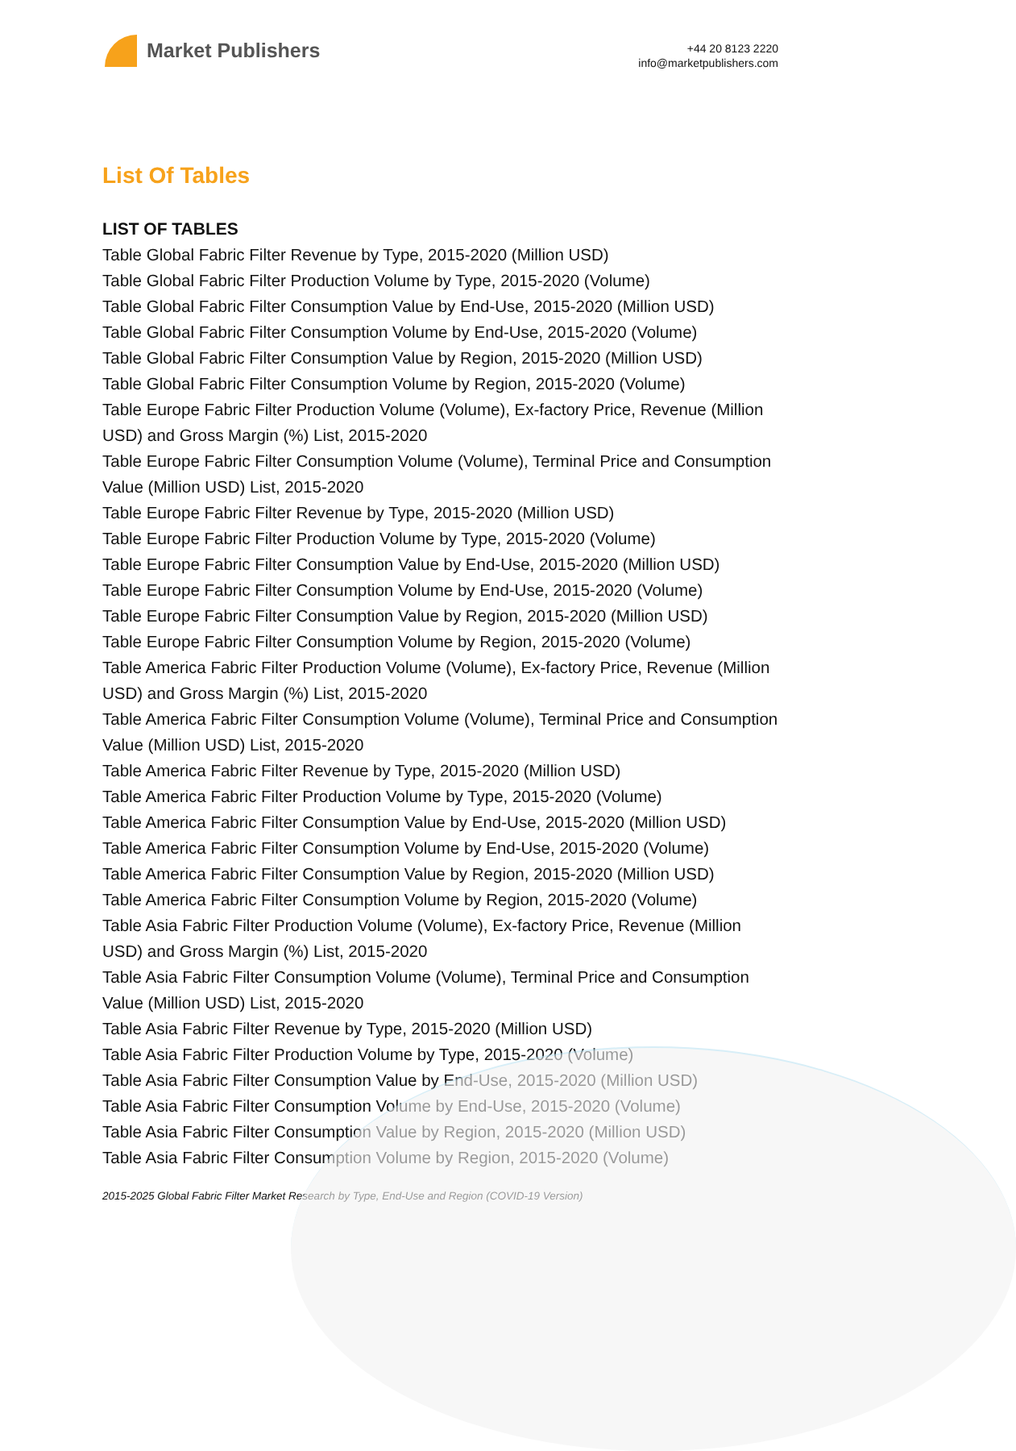Market Publishers
+44 20 8123 2220
info@marketpublishers.com
List Of Tables
LIST OF TABLES
Table Global Fabric Filter Revenue by Type, 2015-2020 (Million USD)
Table Global Fabric Filter Production Volume by Type, 2015-2020 (Volume)
Table Global Fabric Filter Consumption Value by End-Use, 2015-2020 (Million USD)
Table Global Fabric Filter Consumption Volume by End-Use, 2015-2020 (Volume)
Table Global Fabric Filter Consumption Value by Region, 2015-2020 (Million USD)
Table Global Fabric Filter Consumption Volume by Region, 2015-2020 (Volume)
Table Europe Fabric Filter Production Volume (Volume), Ex-factory Price, Revenue (Million USD) and Gross Margin (%) List, 2015-2020
Table Europe Fabric Filter Consumption Volume (Volume), Terminal Price and Consumption Value (Million USD) List, 2015-2020
Table Europe Fabric Filter Revenue by Type, 2015-2020 (Million USD)
Table Europe Fabric Filter Production Volume by Type, 2015-2020 (Volume)
Table Europe Fabric Filter Consumption Value by End-Use, 2015-2020 (Million USD)
Table Europe Fabric Filter Consumption Volume by End-Use, 2015-2020 (Volume)
Table Europe Fabric Filter Consumption Value by Region, 2015-2020 (Million USD)
Table Europe Fabric Filter Consumption Volume by Region, 2015-2020 (Volume)
Table America Fabric Filter Production Volume (Volume), Ex-factory Price, Revenue (Million USD) and Gross Margin (%) List, 2015-2020
Table America Fabric Filter Consumption Volume (Volume), Terminal Price and Consumption Value (Million USD) List, 2015-2020
Table America Fabric Filter Revenue by Type, 2015-2020 (Million USD)
Table America Fabric Filter Production Volume by Type, 2015-2020 (Volume)
Table America Fabric Filter Consumption Value by End-Use, 2015-2020 (Million USD)
Table America Fabric Filter Consumption Volume by End-Use, 2015-2020 (Volume)
Table America Fabric Filter Consumption Value by Region, 2015-2020 (Million USD)
Table America Fabric Filter Consumption Volume by Region, 2015-2020 (Volume)
Table Asia Fabric Filter Production Volume (Volume), Ex-factory Price, Revenue (Million USD) and Gross Margin (%) List, 2015-2020
Table Asia Fabric Filter Consumption Volume (Volume), Terminal Price and Consumption Value (Million USD) List, 2015-2020
Table Asia Fabric Filter Revenue by Type, 2015-2020 (Million USD)
Table Asia Fabric Filter Production Volume by Type, 2015-2020 (Volume)
Table Asia Fabric Filter Consumption Value by End-Use, 2015-2020 (Million USD)
Table Asia Fabric Filter Consumption Volume by End-Use, 2015-2020 (Volume)
Table Asia Fabric Filter Consumption Value by Region, 2015-2020 (Million USD)
Table Asia Fabric Filter Consumption Volume by Region, 2015-2020 (Volume)
2015-2025 Global Fabric Filter Market Research by Type, End-Use and Region (COVID-19 Version)